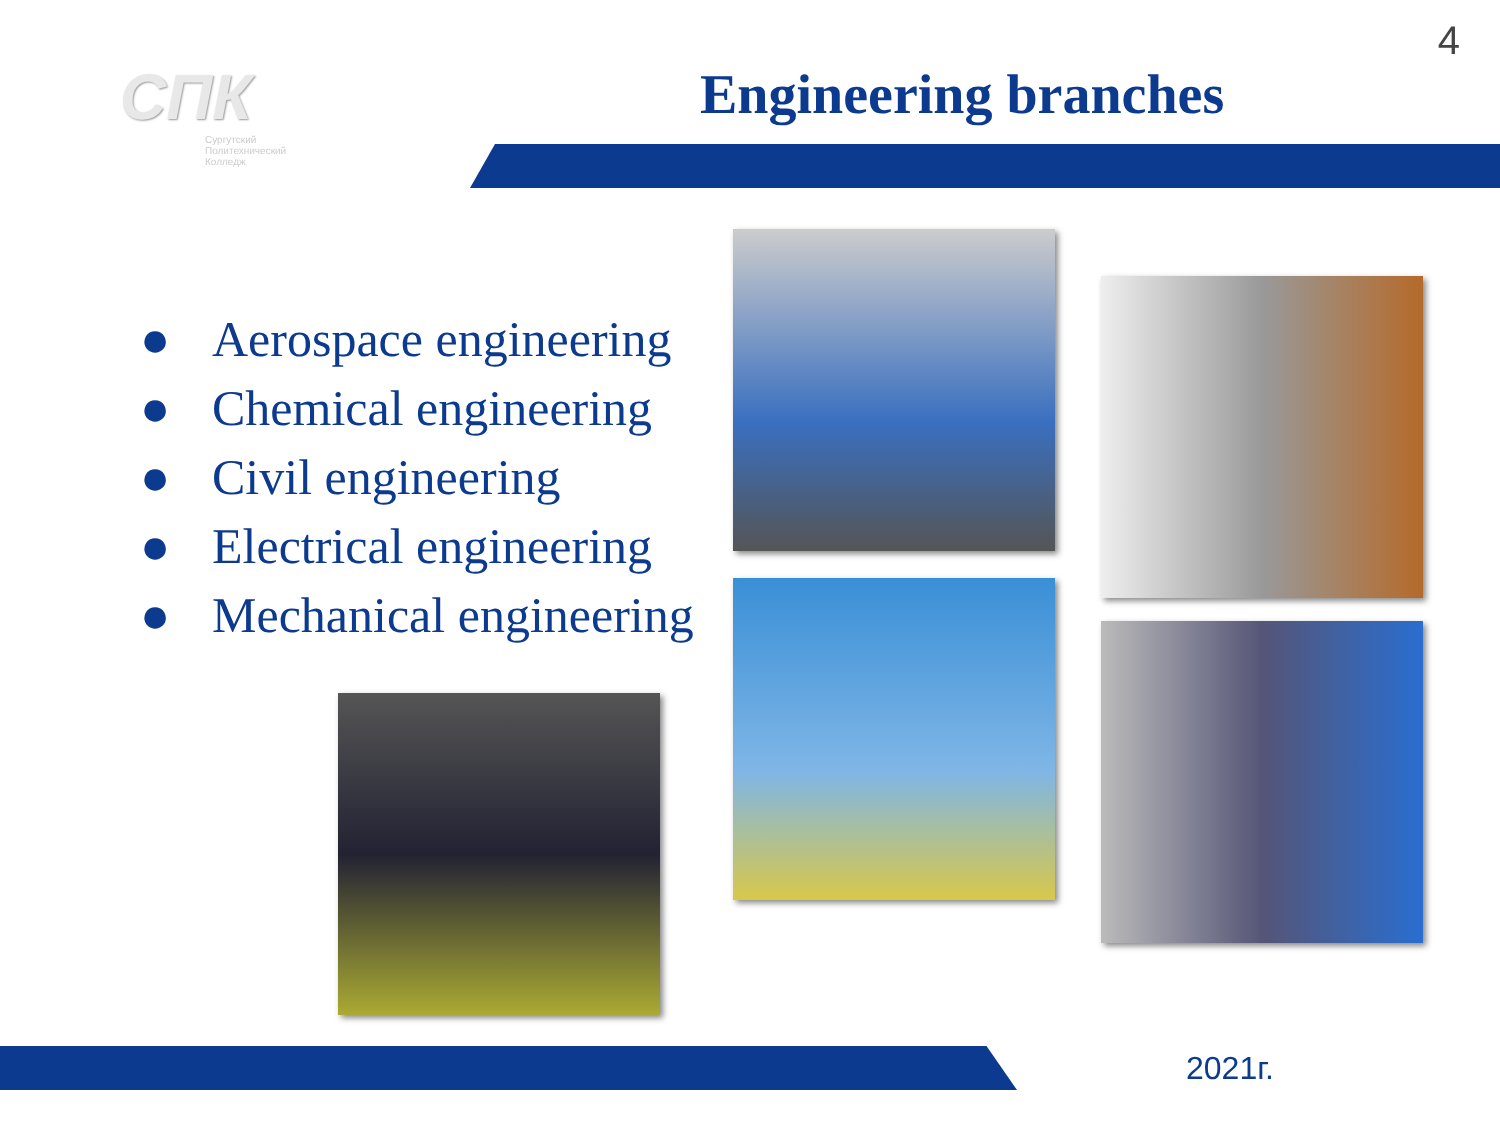4
СПК
Сургутский
Политехнический
Колледж
Engineering branches
● Aerospace engineering
● Chemical engineering
● Civil engineering
● Electrical engineering
● Mechanical engineering
2021г.